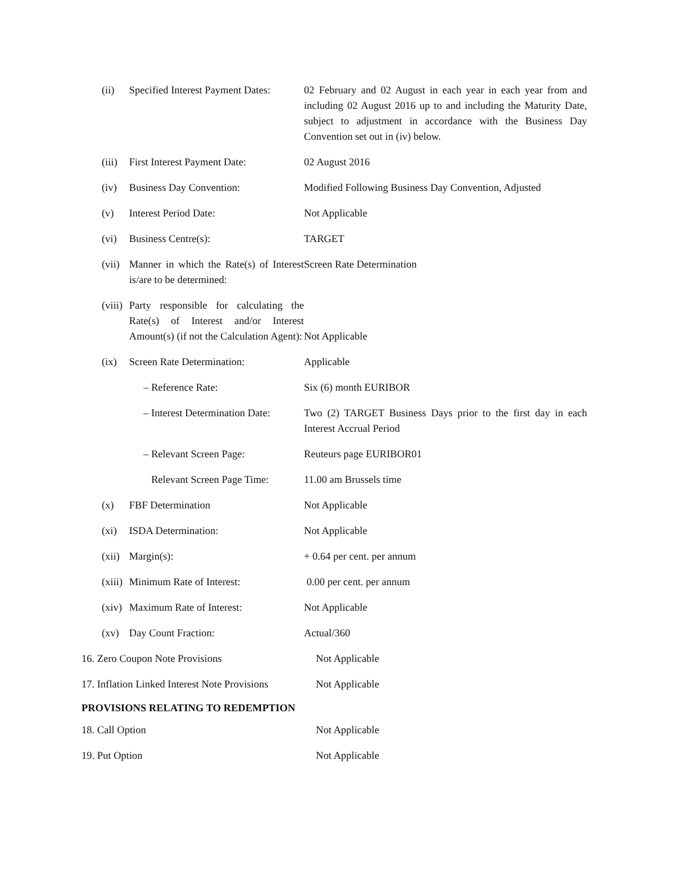(ii) Specified Interest Payment Dates:
02 February and 02 August in each year in each year from and including 02 August 2016 up to and including the Maturity Date, subject to adjustment in accordance with the Business Day Convention set out in (iv) below.
(iii)
First Interest Payment Date: 02 August 2016
(iv) Business Day Convention: Modified Following Business Day Convention, Adjusted
(v) Interest Period Date: Not Applicable
(vi) Business Centre(s): TARGET
(vii)
Manner in which the Rate(s) of Interest is/are to be determined:
Screen Rate Determination
(viii)
Party responsible for calculating the Rate(s) of Interest and/or Interest Amount(s) (if not the Calculation Agent):
Not Applicable
(ix) Screen Rate Determination: Applicable
– Reference Rate: Six (6) month EURIBOR
– Interest Determination Date:
Two (2) TARGET Business Days prior to the first day in each Interest Accrual Period
– Relevant Screen Page: Reuteurs page EURIBOR01
Relevant Screen Page Time:
11.00 am Brussels time
(x) FBF Determination Not Applicable
(xi) ISDA Determination: Not Applicable
(xii)
Margin(s): + 0.64 per cent. per annum
(xiii)
Minimum Rate of Interest: 0.00 per cent. per annum
(xiv)
Maximum Rate of Interest: Not Applicable
(xv) Day Count Fraction: Actual/360
16. Zero Coupon Note Provisions Not Applicable
17. Inflation Linked Interest Note Provisions
Not Applicable
PROVISIONS RELATING TO REDEMPTION
18. Call Option Not Applicable
19. Put Option Not Applicable